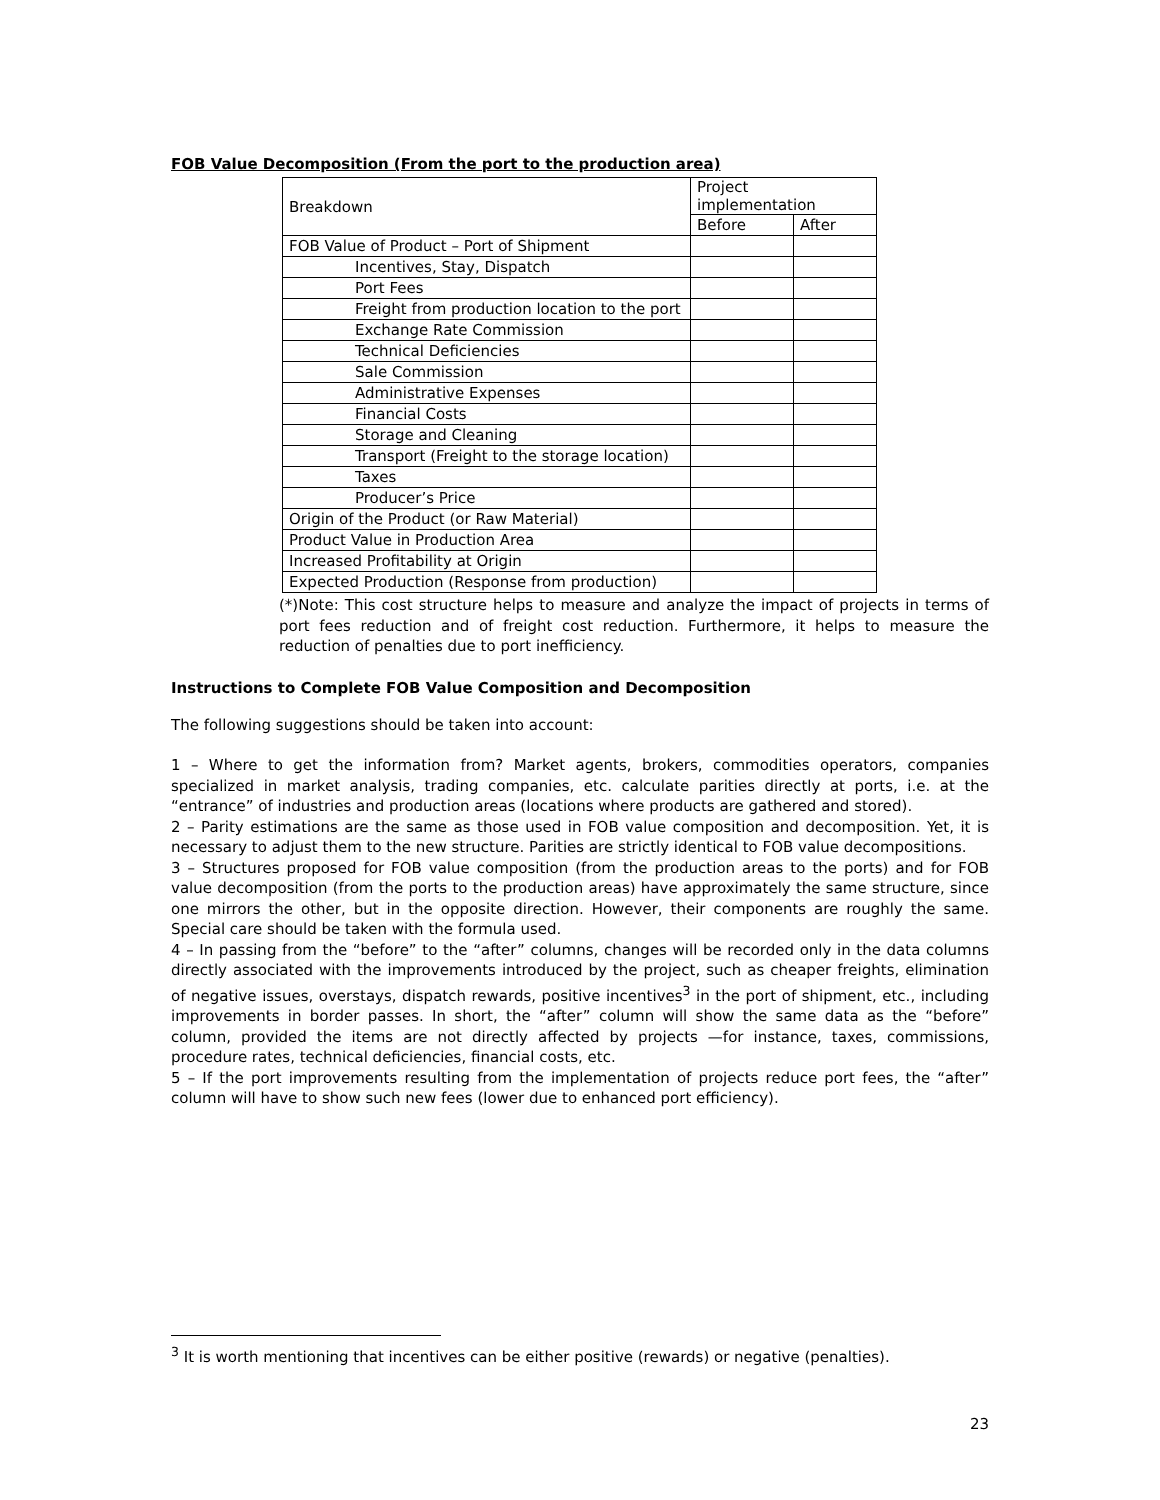FOB Value Decomposition (From the port to the production area)
| Breakdown | Project implementation | |
| --- | --- | --- |
| | Before | After |
| FOB Value of Product – Port of Shipment | | |
| Incentives, Stay, Dispatch | | |
| Port Fees | | |
| Freight from production location to the port | | |
| Exchange Rate Commission | | |
| Technical Deficiencies | | |
| Sale Commission | | |
| Administrative Expenses | | |
| Financial Costs | | |
| Storage and Cleaning | | |
| Transport (Freight to the storage location) | | |
| Taxes | | |
| Producer’s Price | | |
| Origin of the Product (or Raw Material) | | |
| Product Value in Production Area | | |
| Increased Profitability at Origin | | |
| Expected Production (Response from production) | | |
(*)Note: This cost structure helps to measure and analyze the impact of projects in terms of port fees reduction and of freight cost reduction. Furthermore, it helps to measure the reduction of penalties due to port inefficiency.
Instructions to Complete FOB Value Composition and Decomposition
The following suggestions should be taken into account:
1 – Where to get the information from? Market agents, brokers, commodities operators, companies specialized in market analysis, trading companies, etc. calculate parities directly at ports, i.e. at the “entrance” of industries and production areas (locations where products are gathered and stored).
2 – Parity estimations are the same as those used in FOB value composition and decomposition. Yet, it is necessary to adjust them to the new structure. Parities are strictly identical to FOB value decompositions.
3 – Structures proposed for FOB value composition (from the production areas to the ports) and for FOB value decomposition (from the ports to the production areas) have approximately the same structure, since one mirrors the other, but in the opposite direction. However, their components are roughly the same. Special care should be taken with the formula used.
4 – In passing from the “before” to the “after” columns, changes will be recorded only in the data columns directly associated with the improvements introduced by the project, such as cheaper freights, elimination of negative issues, overstays, dispatch rewards, positive incentives<sup>3</sup> in the port of shipment, etc., including improvements in border passes. In short, the “after” column will show the same data as the “before” column, provided the items are not directly affected by projects —for instance, taxes, commissions, procedure rates, technical deficiencies, financial costs, etc.
5 – If the port improvements resulting from the implementation of projects reduce port fees, the “after” column will have to show such new fees (lower due to enhanced port efficiency).
<sup>3</sup> It is worth mentioning that incentives can be either positive (rewards) or negative (penalties).
23